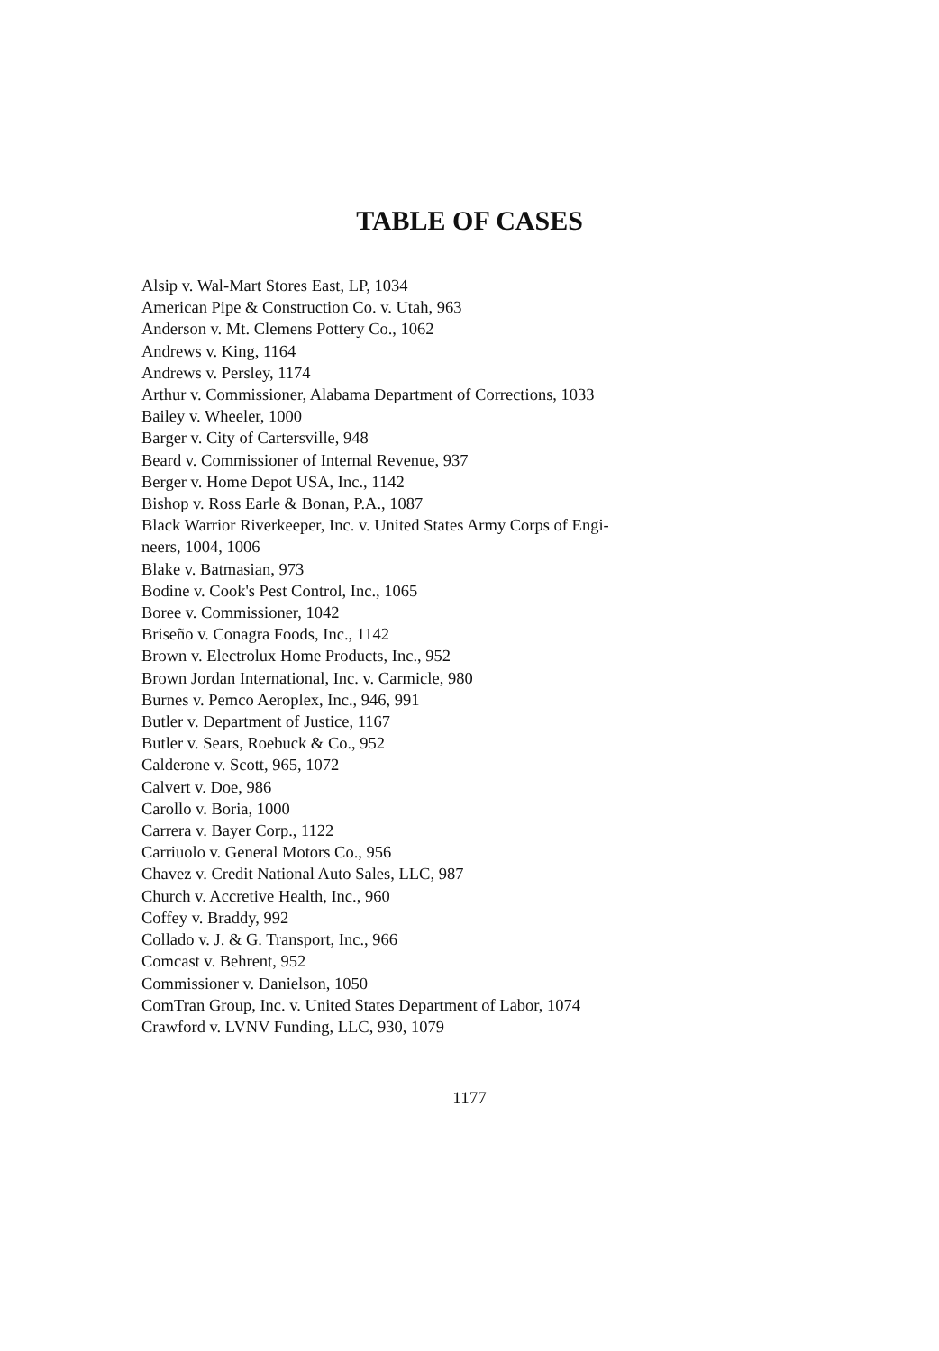TABLE OF CASES
Alsip v. Wal-Mart Stores East, LP, 1034
American Pipe & Construction Co. v. Utah, 963
Anderson v. Mt. Clemens Pottery Co., 1062
Andrews v. King, 1164
Andrews v. Persley, 1174
Arthur v. Commissioner, Alabama Department of Corrections, 1033
Bailey v. Wheeler, 1000
Barger v. City of Cartersville, 948
Beard v. Commissioner of Internal Revenue, 937
Berger v. Home Depot USA, Inc., 1142
Bishop v. Ross Earle & Bonan, P.A., 1087
Black Warrior Riverkeeper, Inc. v. United States Army Corps of Engi-
neers, 1004, 1006
Blake v. Batmasian, 973
Bodine v. Cook's Pest Control, Inc., 1065
Boree v. Commissioner, 1042
Briseño v. Conagra Foods, Inc., 1142
Brown v. Electrolux Home Products, Inc., 952
Brown Jordan International, Inc. v. Carmicle, 980
Burnes v. Pemco Aeroplex, Inc., 946, 991
Butler v. Department of Justice, 1167
Butler v. Sears, Roebuck & Co., 952
Calderone v. Scott, 965, 1072
Calvert v. Doe, 986
Carollo v. Boria, 1000
Carrera v. Bayer Corp., 1122
Carriuolo v. General Motors Co., 956
Chavez v. Credit National Auto Sales, LLC, 987
Church v. Accretive Health, Inc., 960
Coffey v. Braddy, 992
Collado v. J. & G. Transport, Inc., 966
Comcast v. Behrent, 952
Commissioner v. Danielson, 1050
ComTran Group, Inc. v. United States Department of Labor, 1074
Crawford v. LVNV Funding, LLC, 930, 1079
1177